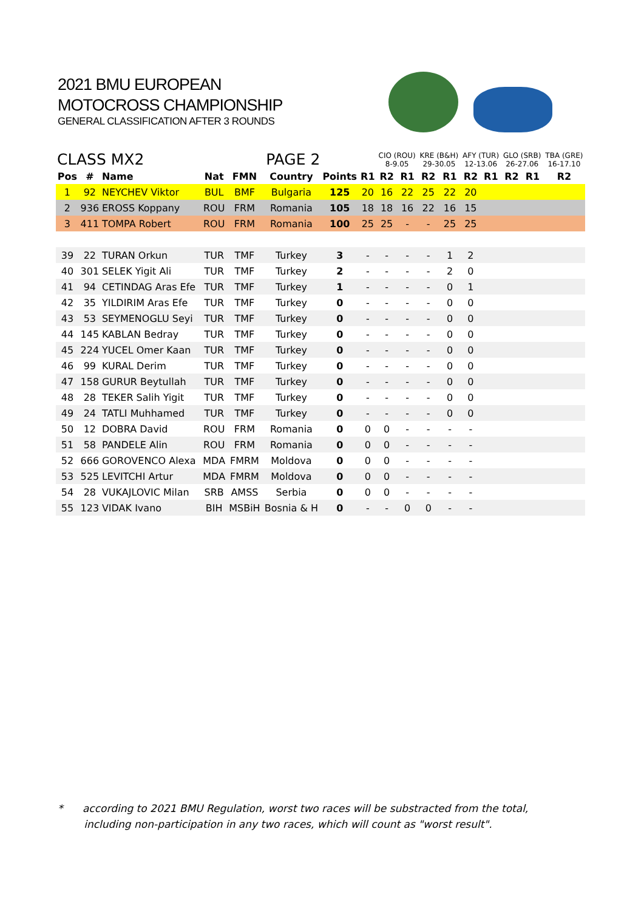2021 BMU EUROPEAN
MOTOCROSS CHAMPIONSHIP
GENERAL CLASSIFICATION AFTER 3 ROUNDS
| CLASS MX2 | | | | PAGE 2 | | | | CIO (ROU) 8-9.05 | | KRE (B&H) 29-30.05 | | AFY (TUR) 12-13.06 | | GLO (SRB) 26-27.06 | | TBA (GRE) 16-17.10 |
| Pos | # | Name | Nat | FMN | Country | Points | R1 | R2 | R1 | R2 | R1 | R2 | R1 | R2 | R1 | R2 |
| 1 | 92 | NEYCHEV Viktor | BUL | BMF | Bulgaria | 125 | 20 | 16 | 22 | 25 | 22 | 20 | | | | |
| 2 | 936 | EROSS Koppany | ROU | FRM | Romania | 105 | 18 | 18 | 16 | 22 | 16 | 15 | | | | |
| 3 | 411 | TOMPA Robert | ROU | FRM | Romania | 100 | 25 | 25 | - | - | 25 | 25 | | | | |
| 39 | 22 | TURAN Orkun | TUR | TMF | Turkey | 3 | - | - | - | - | 1 | 2 | | | | |
| 40 | 301 | SELEK Yigit Ali | TUR | TMF | Turkey | 2 | - | - | - | - | 2 | 0 | | | | |
| 41 | 94 | CETINDAG Aras Efe | TUR | TMF | Turkey | 1 | - | - | - | - | 0 | 1 | | | | |
| 42 | 35 | YILDIRIM Aras Efe | TUR | TMF | Turkey | 0 | - | - | - | - | 0 | 0 | | | | |
| 43 | 53 | SEYMENOGLU Seyi | TUR | TMF | Turkey | 0 | - | - | - | - | 0 | 0 | | | | |
| 44 | 145 | KABLAN Bedray | TUR | TMF | Turkey | 0 | - | - | - | - | 0 | 0 | | | | |
| 45 | 224 | YUCEL Omer Kaan | TUR | TMF | Turkey | 0 | - | - | - | - | 0 | 0 | | | | |
| 46 | 99 | KURAL Derim | TUR | TMF | Turkey | 0 | - | - | - | - | 0 | 0 | | | | |
| 47 | 158 | GURUR Beytullah | TUR | TMF | Turkey | 0 | - | - | - | - | 0 | 0 | | | | |
| 48 | 28 | TEKER Salih Yigit | TUR | TMF | Turkey | 0 | - | - | - | - | 0 | 0 | | | | |
| 49 | 24 | TATLI Muhhamed | TUR | TMF | Turkey | 0 | - | - | - | - | 0 | 0 | | | | |
| 50 | 12 | DOBRA David | ROU | FRM | Romania | 0 | 0 | 0 | - | - | - | - | | | | |
| 51 | 58 | PANDELE Alin | ROU | FRM | Romania | 0 | 0 | 0 | - | - | - | - | | | | |
| 52 | 666 | GOROVENCO Alexa | MDA | FMRM | Moldova | 0 | 0 | 0 | - | - | - | - | | | | |
| 53 | 525 | LEVITCHI Artur | MDA | FMRM | Moldova | 0 | 0 | 0 | - | - | - | - | | | | |
| 54 | 28 | VUKAJLOVIC Milan | SRB | AMSS | Serbia | 0 | 0 | 0 | - | - | - | - | | | | |
| 55 | 123 | VIDAK Ivano | BIH | MSBiH | Bosnia & H | 0 | - | - | 0 | 0 | - | - | | | | |
* according to 2021 BMU Regulation, worst two races will be substracted from the total,
including non-participation in any two races, which will count as "worst result".